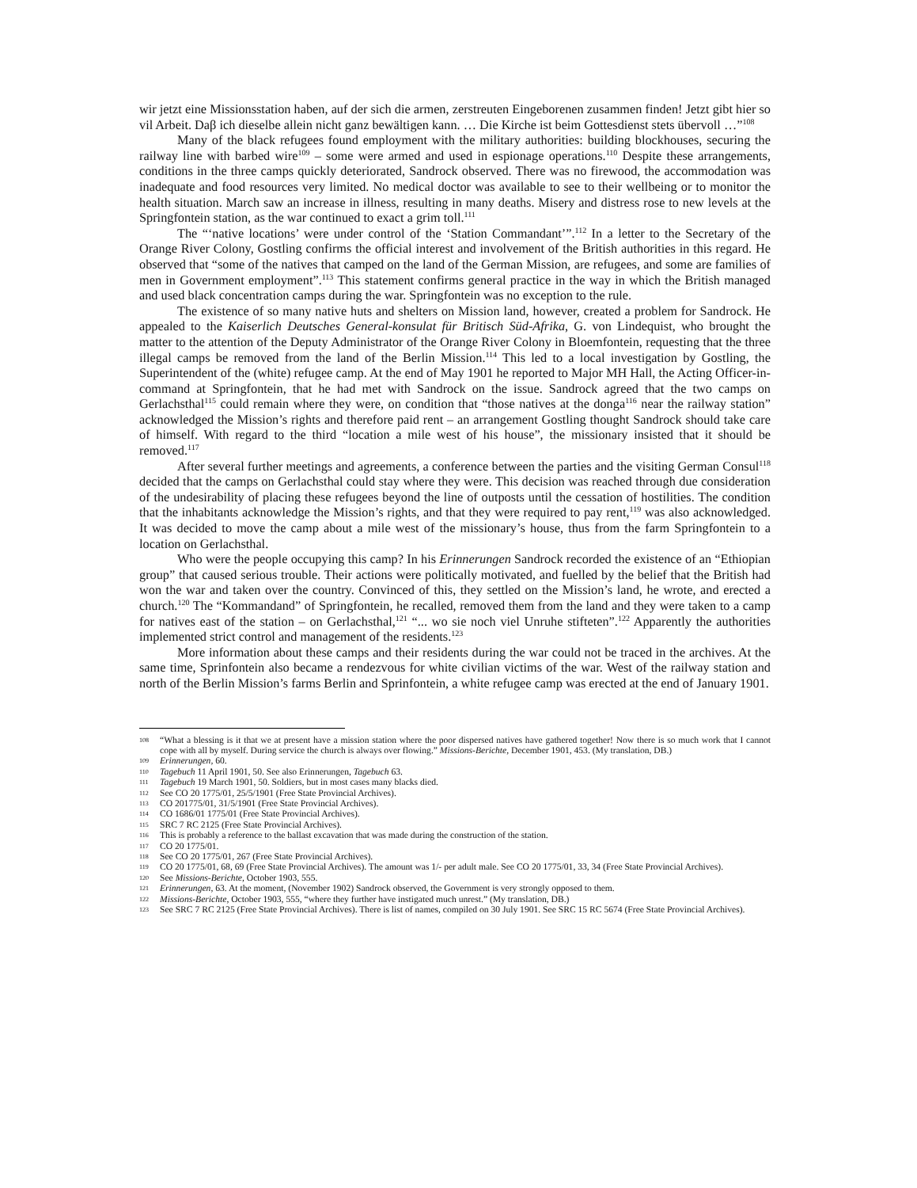wir jetzt eine Missionsstation haben, auf der sich die armen, zerstreuten Eingeborenen zusammen finden! Jetzt gibt hier so vil Arbeit. Daβ ich dieselbe allein nicht ganz bewältigen kann. … Die Kirche ist beim Gottesdienst stets übervoll …”<sup>108</sup>
Many of the black refugees found employment with the military authorities: building blockhouses, securing the railway line with barbed wire<sup>109</sup> – some were armed and used in espionage operations.<sup>110</sup> Despite these arrangements, conditions in the three camps quickly deteriorated, Sandrock observed. There was no firewood, the accommodation was inadequate and food resources very limited. No medical doctor was available to see to their wellbeing or to monitor the health situation. March saw an increase in illness, resulting in many deaths. Misery and distress rose to new levels at the Springfontein station, as the war continued to exact a grim toll.<sup>111</sup>
The “‘native locations’ were under control of the ‘Station Commandant’”.<sup>112</sup> In a letter to the Secretary of the Orange River Colony, Gostling confirms the official interest and involvement of the British authorities in this regard. He observed that “some of the natives that camped on the land of the German Mission, are refugees, and some are families of men in Government employment”.<sup>113</sup> This statement confirms general practice in the way in which the British managed and used black concentration camps during the war. Springfontein was no exception to the rule.
The existence of so many native huts and shelters on Mission land, however, created a problem for Sandrock. He appealed to the Kaiserlich Deutsches General-konsulat für Britisch Süd-Afrika, G. von Lindequist, who brought the matter to the attention of the Deputy Administrator of the Orange River Colony in Bloemfontein, requesting that the three illegal camps be removed from the land of the Berlin Mission.<sup>114</sup> This led to a local investigation by Gostling, the Superintendent of the (white) refugee camp. At the end of May 1901 he reported to Major MH Hall, the Acting Officer-in-command at Springfontein, that he had met with Sandrock on the issue. Sandrock agreed that the two camps on Gerlachsthal<sup>115</sup> could remain where they were, on condition that “those natives at the donga<sup>116</sup> near the railway station” acknowledged the Mission’s rights and therefore paid rent – an arrangement Gostling thought Sandrock should take care of himself. With regard to the third “location a mile west of his house”, the missionary insisted that it should be removed.<sup>117</sup>
After several further meetings and agreements, a conference between the parties and the visiting German Consul<sup>118</sup> decided that the camps on Gerlachsthal could stay where they were. This decision was reached through due consideration of the undesirability of placing these refugees beyond the line of outposts until the cessation of hostilities. The condition that the inhabitants acknowledge the Mission’s rights, and that they were required to pay rent,<sup>119</sup> was also acknowledged. It was decided to move the camp about a mile west of the missionary’s house, thus from the farm Springfontein to a location on Gerlachsthal.
Who were the people occupying this camp? In his Erinnerungen Sandrock recorded the existence of an “Ethiopian group” that caused serious trouble. Their actions were politically motivated, and fuelled by the belief that the British had won the war and taken over the country. Convinced of this, they settled on the Mission’s land, he wrote, and erected a church.<sup>120</sup> The “Kommandand” of Springfontein, he recalled, removed them from the land and they were taken to a camp for natives east of the station – on Gerlachsthal,<sup>121</sup> “... wo sie noch viel Unruhe stifteten”.<sup>122</sup> Apparently the authorities implemented strict control and management of the residents.<sup>123</sup>
More information about these camps and their residents during the war could not be traced in the archives. At the same time, Sprinfontein also became a rendezvous for white civilian victims of the war. West of the railway station and north of the Berlin Mission’s farms Berlin and Sprinfontein, a white refugee camp was erected at the end of January 1901.
108 “What a blessing is it that we at present have a mission station where the poor dispersed natives have gathered together! Now there is so much work that I cannot cope with all by myself. During service the church is always over flowing.” Missions-Berichte, December 1901, 453. (My translation, DB.)
109 Erinnerungen, 60.
110 Tagebuch 11 April 1901, 50. See also Erinnerungen, Tagebuch 63.
111 Tagebuch 19 March 1901, 50. Soldiers, but in most cases many blacks died.
112 See CO 20 1775/01, 25/5/1901 (Free State Provincial Archives).
113 CO 201775/01, 31/5/1901 (Free State Provincial Archives).
114 CO 1686/01 1775/01 (Free State Provincial Archives).
115 SRC 7 RC 2125 (Free State Provincial Archives).
116 This is probably a reference to the ballast excavation that was made during the construction of the station.
117 CO 20 1775/01.
118 See CO 20 1775/01, 267 (Free State Provincial Archives).
119 CO 20 1775/01, 68, 69 (Free State Provincial Archives). The amount was 1/- per adult male. See CO 20 1775/01, 33, 34 (Free State Provincial Archives).
120 See Missions-Berichte, October 1903, 555.
121 Erinnerungen, 63. At the moment, (November 1902) Sandrock observed, the Government is very strongly opposed to them.
122 Missions-Berichte, October 1903, 555, “where they further have instigated much unrest.” (My translation, DB.)
123 See SRC 7 RC 2125 (Free State Provincial Archives). There is list of names, compiled on 30 July 1901. See SRC 15 RC 5674 (Free State Provincial Archives).